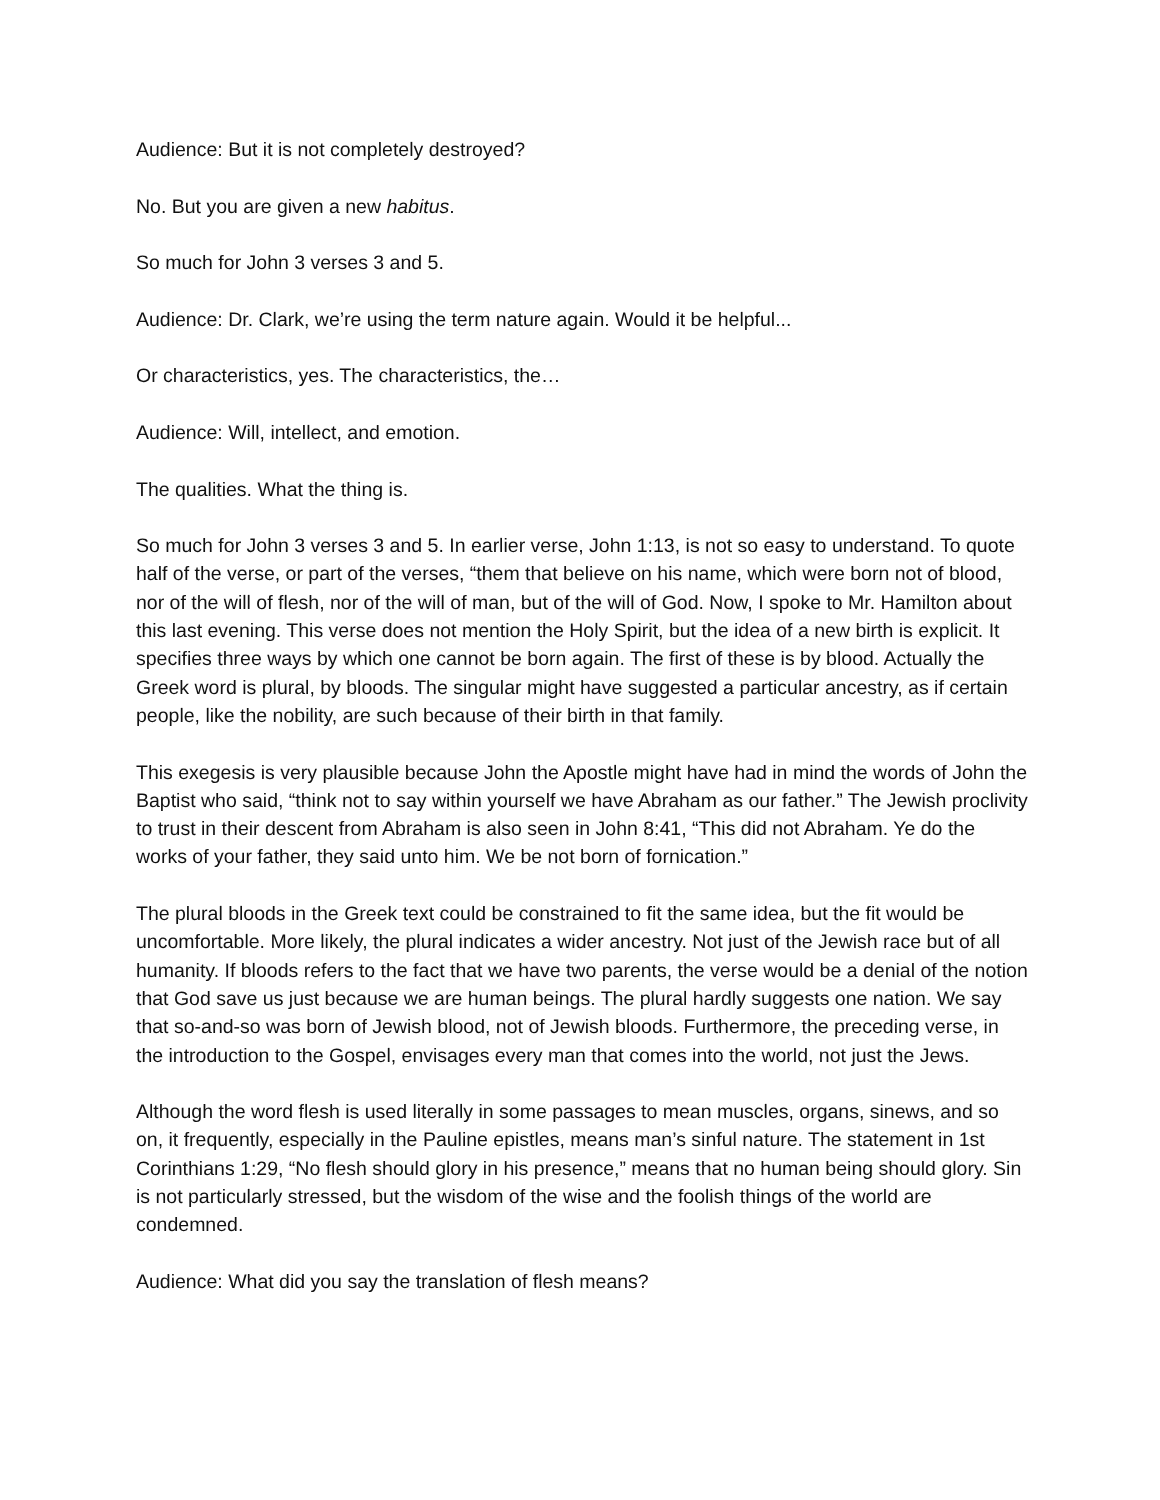Audience: But it is not completely destroyed?
No. But you are given a new habitus.
So much for John 3 verses 3 and 5.
Audience: Dr. Clark, we’re using the term nature again. Would it be helpful...
Or characteristics, yes. The characteristics, the…
Audience: Will, intellect, and emotion.
The qualities. What the thing is.
So much for John 3 verses 3 and 5. In earlier verse, John 1:13, is not so easy to understand. To quote half of the verse, or part of the verses, “them that believe on his name, which were born not of blood, nor of the will of flesh, nor of the will of man, but of the will of God. Now, I spoke to Mr. Hamilton about this last evening. This verse does not mention the Holy Spirit, but the idea of a new birth is explicit. It specifies three ways by which one cannot be born again. The first of these is by blood. Actually the Greek word is plural, by bloods. The singular might have suggested a particular ancestry, as if certain people, like the nobility, are such because of their birth in that family.
This exegesis is very plausible because John the Apostle might have had in mind the words of John the Baptist who said, “think not to say within yourself we have Abraham as our father.” The Jewish proclivity to trust in their descent from Abraham is also seen in John 8:41, “This did not Abraham. Ye do the works of your father, they said unto him. We be not born of fornication.”
The plural bloods in the Greek text could be constrained to fit the same idea, but the fit would be uncomfortable. More likely, the plural indicates a wider ancestry. Not just of the Jewish race but of all humanity. If bloods refers to the fact that we have two parents, the verse would be a denial of the notion that God save us just because we are human beings. The plural hardly suggests one nation. We say that so-and-so was born of Jewish blood, not of Jewish bloods. Furthermore, the preceding verse, in the introduction to the Gospel, envisages every man that comes into the world, not just the Jews.
Although the word flesh is used literally in some passages to mean muscles, organs, sinews, and so on, it frequently, especially in the Pauline epistles, means man’s sinful nature. The statement in 1st Corinthians 1:29, “No flesh should glory in his presence,” means that no human being should glory. Sin is not particularly stressed, but the wisdom of the wise and the foolish things of the world are condemned.
Audience: What did you say the translation of flesh means?